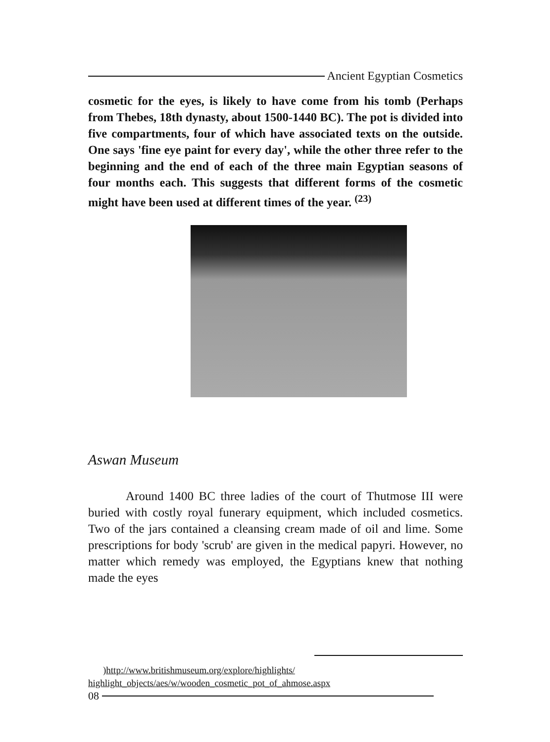Ancient Egyptian Cosmetics
cosmetic for the eyes, is likely to have come from his tomb (Perhaps from Thebes, 18th dynasty, about 1500-1440 BC). The pot is divided into five compartments, four of which have associated texts on the outside. One says 'fine eye paint for every day', while the other three refer to the beginning and the end of each of the three main Egyptian seasons of four months each. This suggests that different forms of the cosmetic might have been used at different times of the year. <sup>(23)</sup>
Aswan Museum
Around 1400 BC three ladies of the court of Thutmose III were buried with costly royal funerary equipment, which included cosmetics. Two of the jars contained a cleansing cream made of oil and lime. Some prescriptions for body 'scrub' are given in the medical papyri. However, no matter which remedy was employed, the Egyptians knew that nothing made the eyes
)http://www.britishmuseum.org/explore/highlights/
highlight_objects/aes/w/wooden_cosmetic_pot_of_ahmose.aspx
08